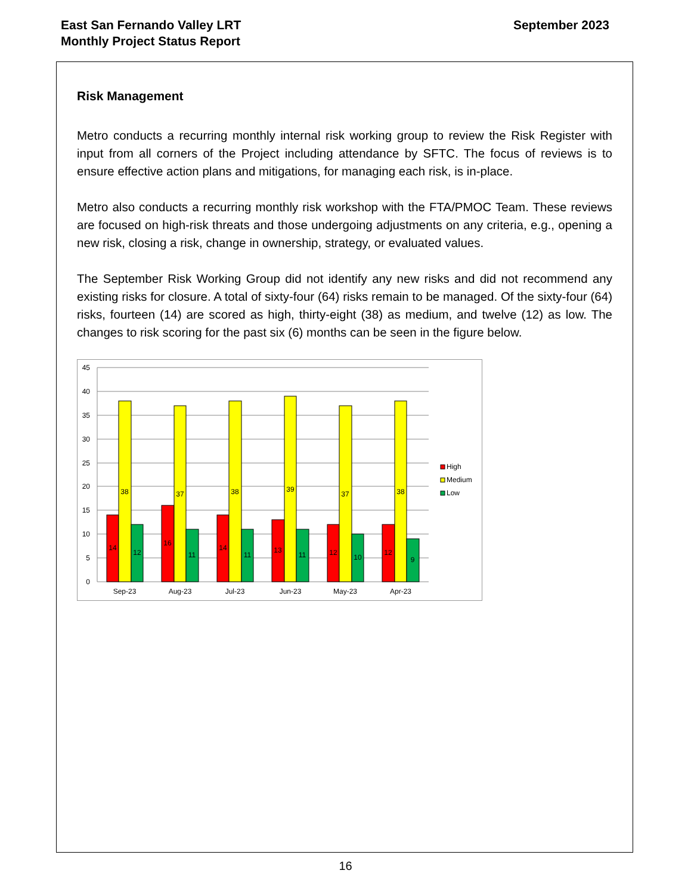East San Fernando Valley LRT
Monthly Project Status Report
September 2023
Risk Management
Metro conducts a recurring monthly internal risk working group to review the Risk Register with input from all corners of the Project including attendance by SFTC. The focus of reviews is to ensure effective action plans and mitigations, for managing each risk, is in-place.
Metro also conducts a recurring monthly risk workshop with the FTA/PMOC Team. These reviews are focused on high-risk threats and those undergoing adjustments on any criteria, e.g., opening a new risk, closing a risk, change in ownership, strategy, or evaluated values.
The September Risk Working Group did not identify any new risks and did not recommend any existing risks for closure. A total of sixty-four (64) risks remain to be managed. Of the sixty-four (64) risks, fourteen (14) are scored as high, thirty-eight (38) as medium, and twelve (12) as low. The changes to risk scoring for the past six (6) months can be seen in the figure below.
45
40
35
30
25
20
15
10
5
0
14
38
12
16
37
11
14
38
11
13
39
11
12
37
10
12
38
9
Sep-23
Aug-23
Jul-23
Jun-23
May-23
Apr-23
High
Medium
Low
16